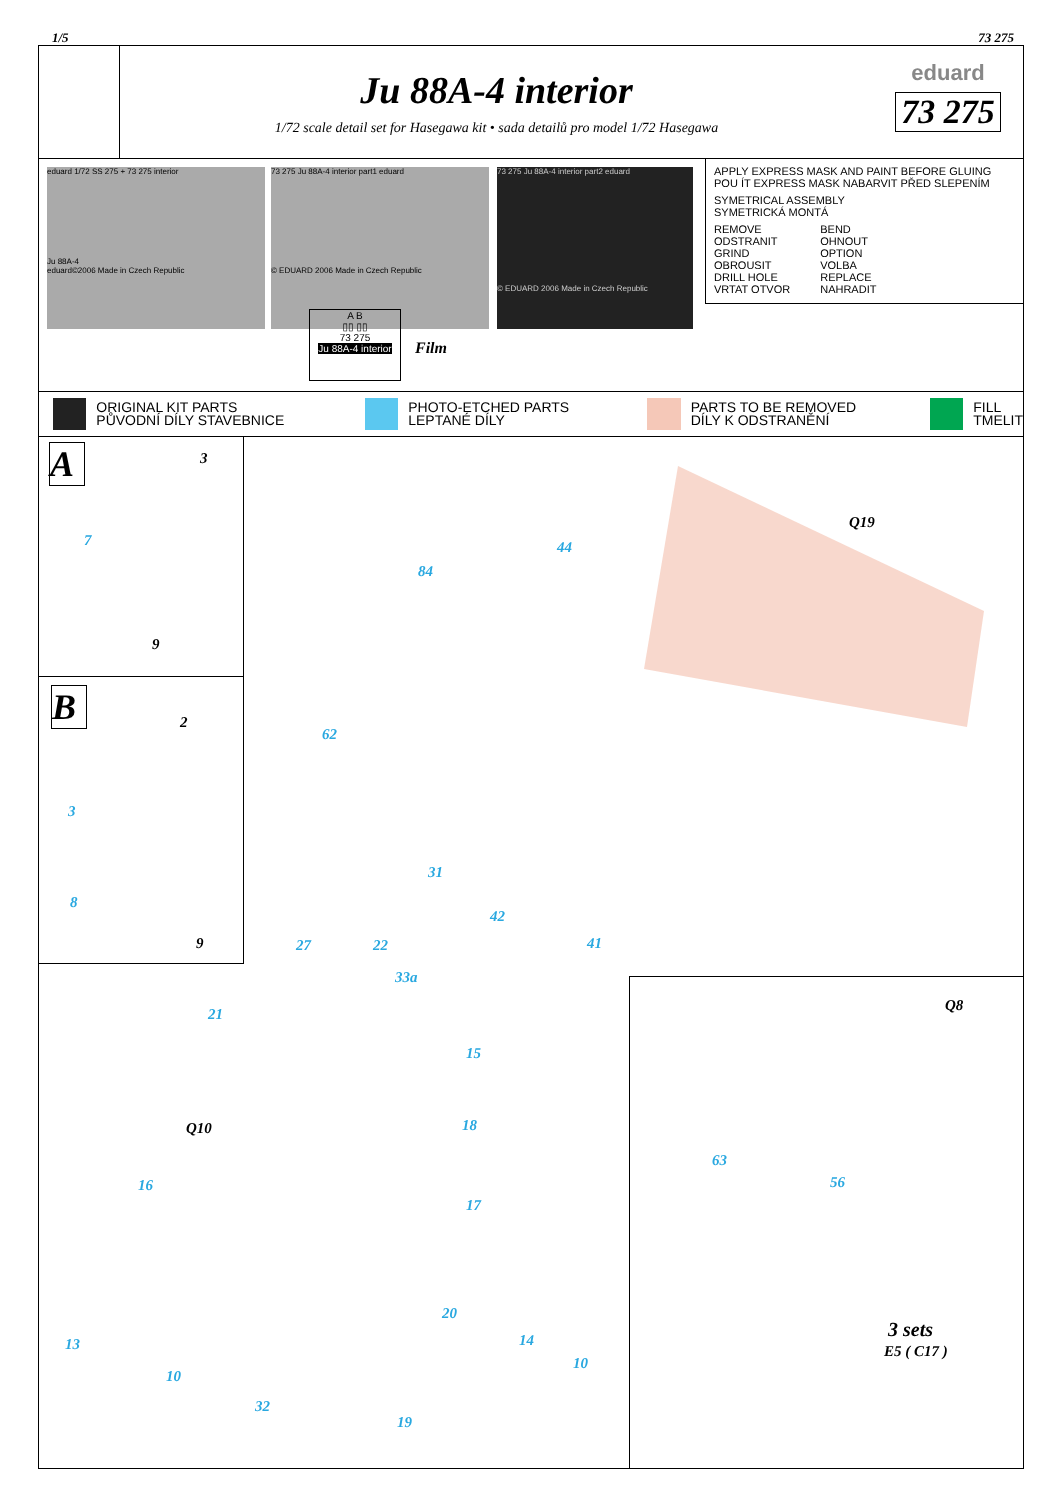1/5 73 275
Ju 88A-4 interior
1/72 scale detail set for Hasegawa kit • sada detailů pro model 1/72 Hasegawa
eduard
73 275
eduard 1/72 SS 275 + 73 275 interior
Ju 88A-4
eduard©2006 Made in Czech Republic
73 275 Ju 88A-4 interior part1 eduard
© EDUARD 2006 Made in Czech Republic
73 275 Ju 88A-4 interior part2 eduard
© EDUARD 2006 Made in Czech Republic
A B
▯▯ ▯▯
73 275
Ju 88A-4 interior
Film
APPLY EXPRESS MASK AND PAINT BEFORE GLUING
POU ÍT EXPRESS MASK NABARVIT PŘED SLEPENÍM
SYMETRICAL ASSEMBLY
SYMETRICKÁ MONTÁ
REMOVE
ODSTRANIT
GRIND
OBROUSIT
DRILL HOLE
VRTAT OTVOR
BEND
OHNOUT
OPTION
VOLBA
REPLACE
NAHRADIT
ORIGINAL KIT PARTS
PŮVODNÍ DÍLY STAVEBNICE
PHOTO-ETCHED PARTS
LEPTANÉ DÍLY
PARTS TO BE REMOVED
DÍLY K ODSTRANĚNÍ
FILL
TMELIT
A
B
3
7
9
2
3
8
9
Q19
44
84
62
31
42
41 27 22
33a
21
15
Q10 18
16
17
20
14 13
10
10
32
19
Q8
63
56
3 sets
E5 ( C17 )